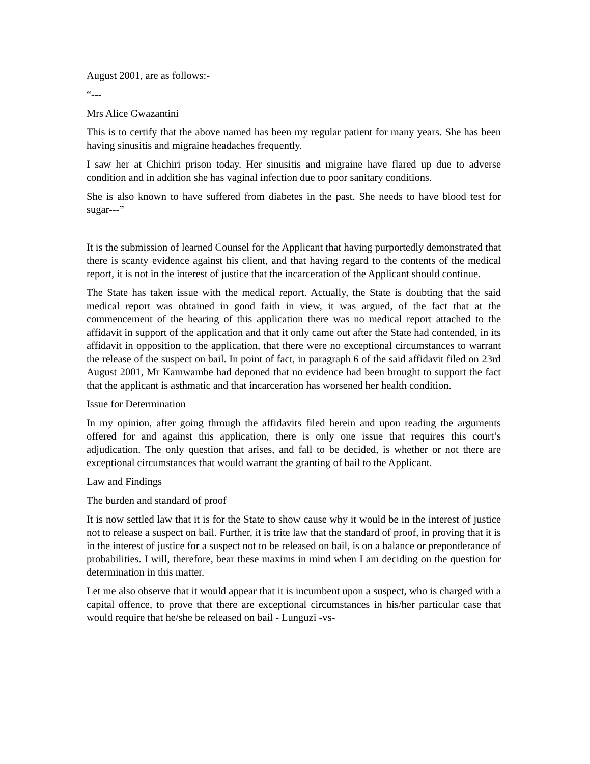August 2001, are as follows:-
“---
Mrs Alice Gwazantini
This is to certify that the above named has been my regular patient for many years. She has been having sinusitis and migraine headaches frequently.
I saw her at Chichiri prison today. Her sinusitis and migraine have flared up due to adverse condition and in addition she has vaginal infection due to poor sanitary conditions.
She is also known to have suffered from diabetes in the past. She needs to have blood test for sugar---”
It is the submission of learned Counsel for the Applicant that having purportedly demonstrated that there is scanty evidence against his client, and that having regard to the contents of the medical report, it is not in the interest of justice that the incarceration of the Applicant should continue.
The State has taken issue with the medical report. Actually, the State is doubting that the said medical report was obtained in good faith in view, it was argued, of the fact that at the commencement of the hearing of this application there was no medical report attached to the affidavit in support of the application and that it only came out after the State had contended, in its affidavit in opposition to the application, that there were no exceptional circumstances to warrant the release of the suspect on bail. In point of fact, in paragraph 6 of the said affidavit filed on 23rd August 2001, Mr Kamwambe had deponed that no evidence had been brought to support the fact that the applicant is asthmatic and that incarceration has worsened her health condition.
Issue for Determination
In my opinion, after going through the affidavits filed herein and upon reading the arguments offered for and against this application, there is only one issue that requires this court’s adjudication. The only question that arises, and fall to be decided, is whether or not there are exceptional circumstances that would warrant the granting of bail to the Applicant.
Law and Findings
The burden and standard of proof
It is now settled law that it is for the State to show cause why it would be in the interest of justice not to release a suspect on bail. Further, it is trite law that the standard of proof, in proving that it is in the interest of justice for a suspect not to be released on bail, is on a balance or preponderance of probabilities. I will, therefore, bear these maxims in mind when I am deciding on the question for determination in this matter.
Let me also observe that it would appear that it is incumbent upon a suspect, who is charged with a capital offence, to prove that there are exceptional circumstances in his/her particular case that would require that he/she be released on bail - Lunguzi -vs-